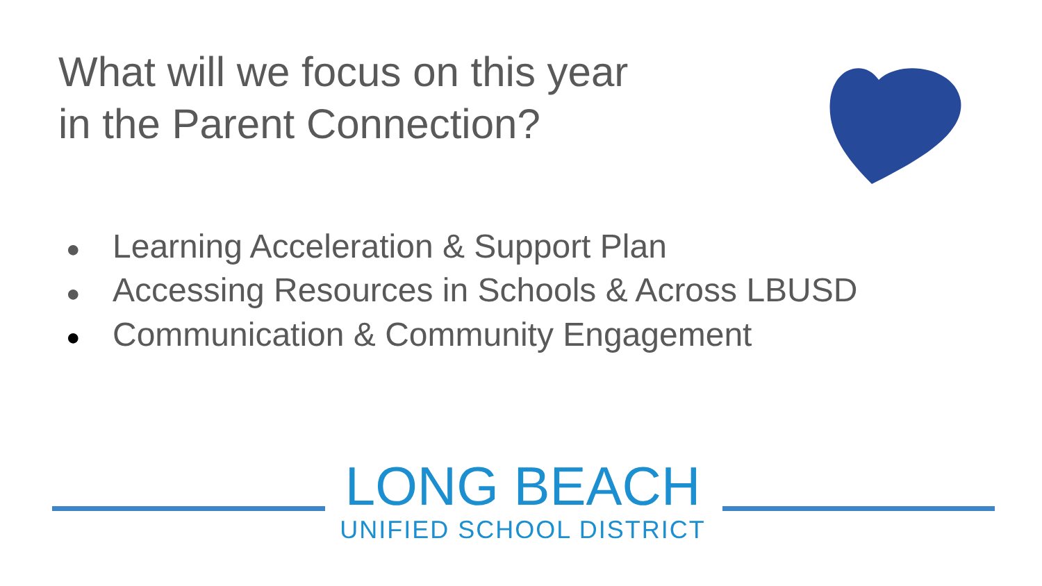What will we focus on this year
in the Parent Connection?
● Learning Acceleration & Support Plan
● Accessing Resources in Schools & Across LBUSD
● Communication & Community Engagement
LONG BEACH
UNIFIED SCHOOL DISTRICT